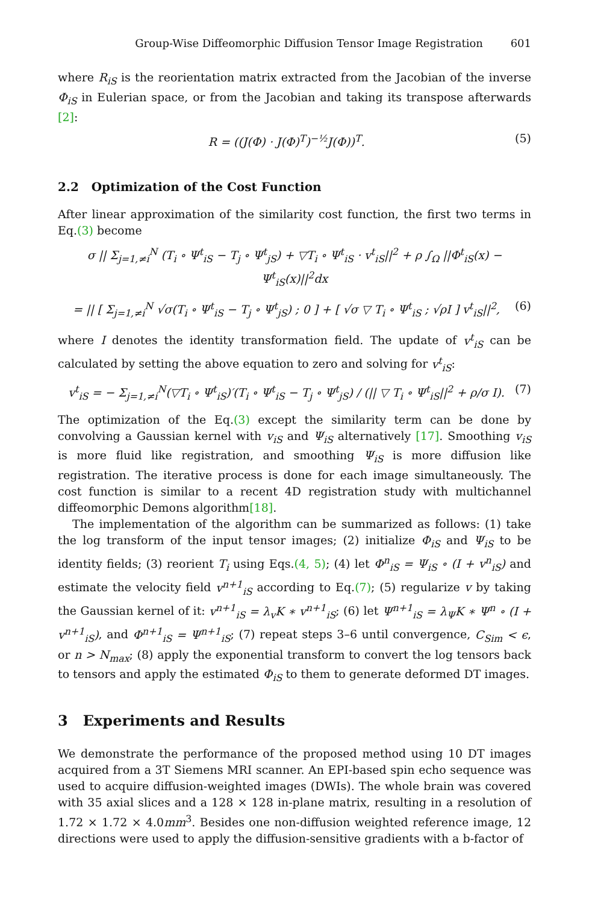Group-Wise Diffeomorphic Diffusion Tensor Image Registration 601
where R<sub>iS</sub> is the reorientation matrix extracted from the Jacobian of the inverse Φ<sub>iS</sub> in Eulerian space, or from the Jacobian and taking its transpose afterwards [2]:
R = ((J(Φ) · J(Φ)<sup>T</sup>)<sup>−½</sup>J(Φ))<sup>T</sup>. (5)
2.2 Optimization of the Cost Function
After linear approximation of the similarity cost function, the first two terms in Eq.(3) become
σ || Σ<sub>j=1,≠i</sub><sup>N</sup> (T<sub>i</sub> ∘ Ψ<sup>t</sup><sub>iS</sub> − T<sub>j</sub> ∘ Ψ<sup>t</sup><sub>jS</sub>) + ▽T<sub>i</sub> ∘ Ψ<sup>t</sup><sub>iS</sub> · v<sup>t</sup><sub>iS</sub>||<sup>2</sup> + ρ ∫<sub>Ω</sub> ||Φ<sup>t</sup><sub>iS</sub>(x) − Ψ<sup>t</sup><sub>iS</sub>(x)||<sup>2</sup>dx
= || [ Σ<sub>j=1,≠i</sub><sup>N</sup> √σ(T<sub>i</sub> ∘ Ψ<sup>t</sup><sub>iS</sub> − T<sub>j</sub> ∘ Ψ<sup>t</sup><sub>jS</sub>) ; 0 ] + [ √σ ▽ T<sub>i</sub> ∘ Ψ<sup>t</sup><sub>iS</sub> ; √ρI ] v<sup>t</sup><sub>iS</sub>||<sup>2</sup>, (6)
where I denotes the identity transformation field. The update of v<sup>t</sup><sub>iS</sub> can be calculated by setting the above equation to zero and solving for v<sup>t</sup><sub>iS</sub>:
v<sup>t</sup><sub>iS</sub> = − Σ<sub>j=1,≠i</sub><sup>N</sup>(▽T<sub>i</sub> ∘ Ψ<sup>t</sup><sub>iS</sub>)′(T<sub>i</sub> ∘ Ψ<sup>t</sup><sub>iS</sub> − T<sub>j</sub> ∘ Ψ<sup>t</sup><sub>jS</sub>) / (|| ▽ T<sub>i</sub> ∘ Ψ<sup>t</sup><sub>iS</sub>||<sup>2</sup> + ρ/σ I). (7)
The optimization of the Eq.(3) except the similarity term can be done by convolving a Gaussian kernel with v<sub>iS</sub> and Ψ<sub>iS</sub> alternatively [17]. Smoothing v<sub>iS</sub> is more fluid like registration, and smoothing Ψ<sub>iS</sub> is more diffusion like registration. The iterative process is done for each image simultaneously. The cost function is similar to a recent 4D registration study with multichannel diffeomorphic Demons algorithm[18].
The implementation of the algorithm can be summarized as follows: (1) take the log transform of the input tensor images; (2) initialize Φ<sub>iS</sub> and Ψ<sub>iS</sub> to be identity fields; (3) reorient T<sub>i</sub> using Eqs.(4, 5); (4) let Φ<sup>n</sup><sub>iS</sub> = Ψ<sub>iS</sub> ∘ (I + v<sup>n</sup><sub>iS</sub>) and estimate the velocity field v<sup>n+1</sup><sub>iS</sub> according to Eq.(7); (5) regularize v by taking the Gaussian kernel of it: v<sup>n+1</sup><sub>iS</sub> = λ<sub>v</sub>K ∗ v<sup>n+1</sup><sub>iS</sub>; (6) let Ψ<sup>n+1</sup><sub>iS</sub> = λ<sub>Ψ</sub>K ∗ Ψ<sup>n</sup> ∘ (I + v<sup>n+1</sup><sub>iS</sub>), and Φ<sup>n+1</sup><sub>iS</sub> = Ψ<sup>n+1</sup><sub>iS</sub>; (7) repeat steps 3–6 until convergence, C<sub>Sim</sub> < ϵ, or n > N<sub>max</sub>; (8) apply the exponential transform to convert the log tensors back to tensors and apply the estimated Φ<sub>iS</sub> to them to generate deformed DT images.
3 Experiments and Results
We demonstrate the performance of the proposed method using 10 DT images acquired from a 3T Siemens MRI scanner. An EPI-based spin echo sequence was used to acquire diffusion-weighted images (DWIs). The whole brain was covered with 35 axial slices and a 128 × 128 in-plane matrix, resulting in a resolution of 1.72 × 1.72 × 4.0mm<sup>3</sup>. Besides one non-diffusion weighted reference image, 12 directions were used to apply the diffusion-sensitive gradients with a b-factor of